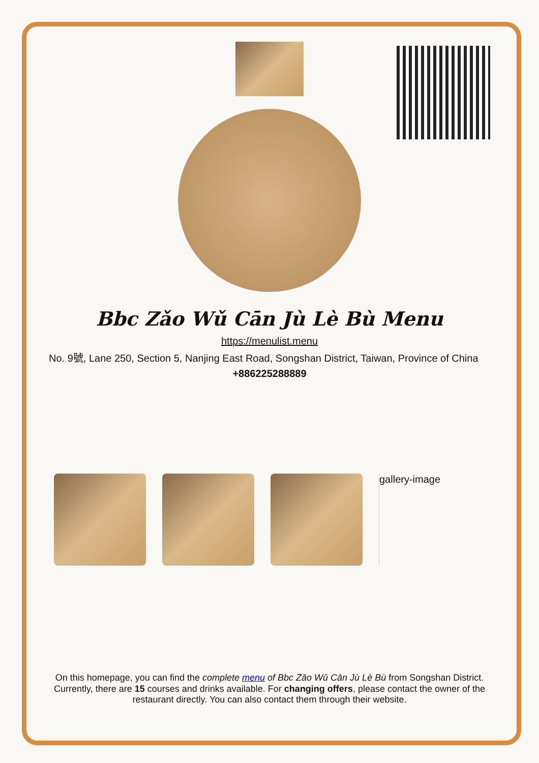Bbc Zǎo Wǔ Cān Jù Lè Bù Menu
https://menulist.menu
No. 9號, Lane 250, Section 5, Nanjing East Road, Songshan District, Taiwan, Province of China
+886225288889
gallery-image
On this homepage, you can find the complete menu of Bbc Zǎo Wǔ Cān Jù Lè Bù from Songshan District. Currently, there are 15 courses and drinks available. For changing offers, please contact the owner of the restaurant directly. You can also contact them through their website.